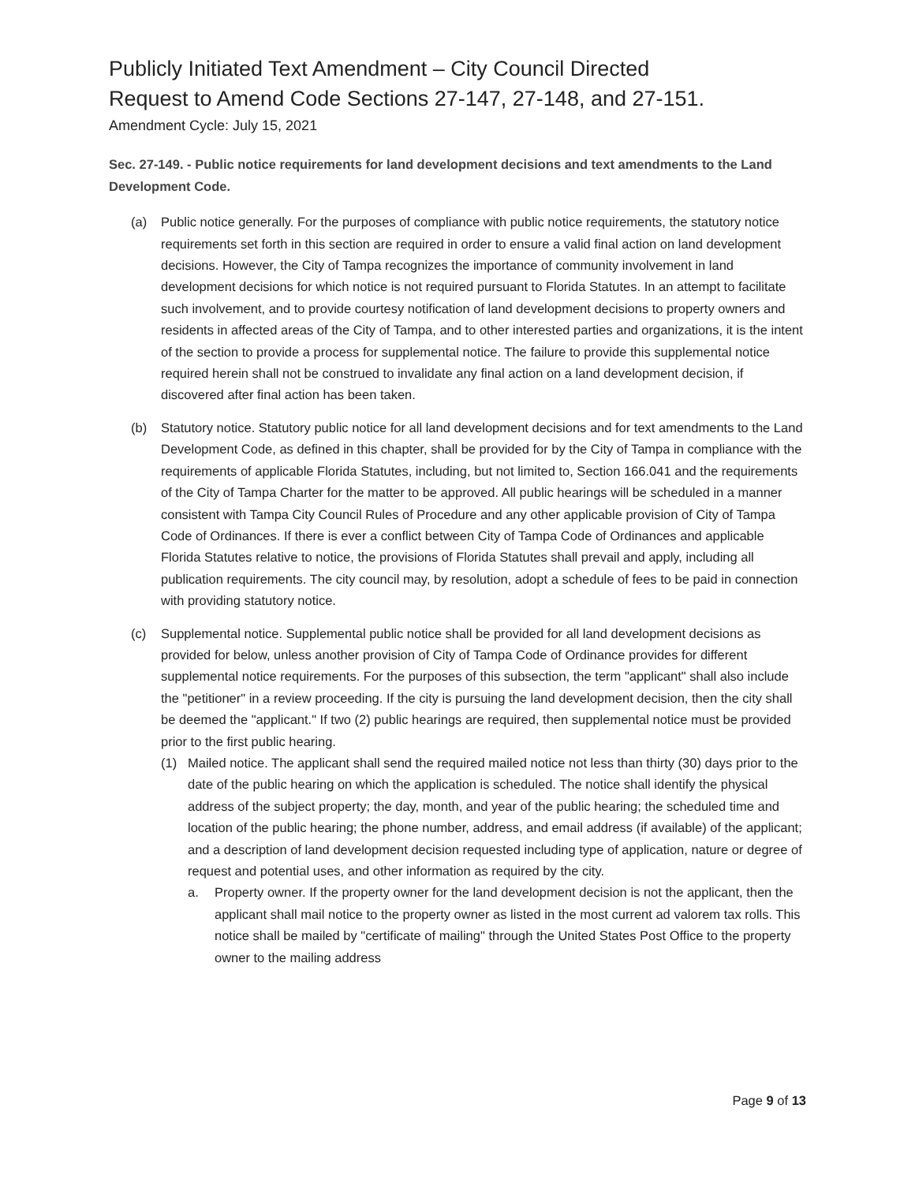Publicly Initiated Text Amendment – City Council Directed
Request to Amend Code Sections 27-147, 27-148, and 27-151.
Amendment Cycle: July 15, 2021
Sec. 27-149. - Public notice requirements for land development decisions and text amendments to the Land Development Code.
(a) Public notice generally. For the purposes of compliance with public notice requirements, the statutory notice requirements set forth in this section are required in order to ensure a valid final action on land development decisions. However, the City of Tampa recognizes the importance of community involvement in land development decisions for which notice is not required pursuant to Florida Statutes. In an attempt to facilitate such involvement, and to provide courtesy notification of land development decisions to property owners and residents in affected areas of the City of Tampa, and to other interested parties and organizations, it is the intent of the section to provide a process for supplemental notice. The failure to provide this supplemental notice required herein shall not be construed to invalidate any final action on a land development decision, if discovered after final action has been taken.
(b) Statutory notice. Statutory public notice for all land development decisions and for text amendments to the Land Development Code, as defined in this chapter, shall be provided for by the City of Tampa in compliance with the requirements of applicable Florida Statutes, including, but not limited to, Section 166.041 and the requirements of the City of Tampa Charter for the matter to be approved. All public hearings will be scheduled in a manner consistent with Tampa City Council Rules of Procedure and any other applicable provision of City of Tampa Code of Ordinances. If there is ever a conflict between City of Tampa Code of Ordinances and applicable Florida Statutes relative to notice, the provisions of Florida Statutes shall prevail and apply, including all publication requirements. The city council may, by resolution, adopt a schedule of fees to be paid in connection with providing statutory notice.
(c) Supplemental notice. Supplemental public notice shall be provided for all land development decisions as provided for below, unless another provision of City of Tampa Code of Ordinance provides for different supplemental notice requirements. For the purposes of this subsection, the term "applicant" shall also include the "petitioner" in a review proceeding. If the city is pursuing the land development decision, then the city shall be deemed the "applicant." If two (2) public hearings are required, then supplemental notice must be provided prior to the first public hearing.
(1) Mailed notice. The applicant shall send the required mailed notice not less than thirty (30) days prior to the date of the public hearing on which the application is scheduled. The notice shall identify the physical address of the subject property; the day, month, and year of the public hearing; the scheduled time and location of the public hearing; the phone number, address, and email address (if available) of the applicant; and a description of land development decision requested including type of application, nature or degree of request and potential uses, and other information as required by the city.
a. Property owner. If the property owner for the land development decision is not the applicant, then the applicant shall mail notice to the property owner as listed in the most current ad valorem tax rolls. This notice shall be mailed by "certificate of mailing" through the United States Post Office to the property owner to the mailing address
Page 9 of 13